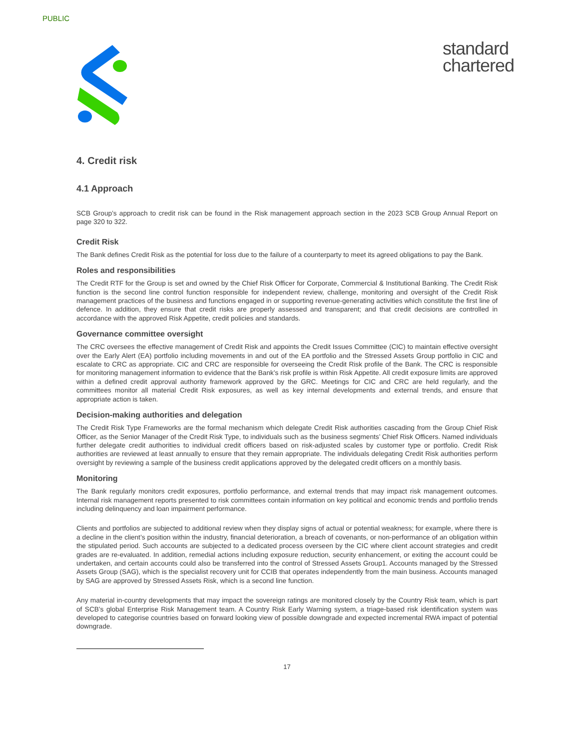PUBLIC
standard
chartered
4. Credit risk
4.1 Approach
SCB Group’s approach to credit risk can be found in the Risk management approach section in the 2023 SCB Group Annual Report on page 320 to 322.
Credit Risk
The Bank defines Credit Risk as the potential for loss due to the failure of a counterparty to meet its agreed obligations to pay the Bank.
Roles and responsibilities
The Credit RTF for the Group is set and owned by the Chief Risk Officer for Corporate, Commercial & Institutional Banking. The Credit Risk function is the second line control function responsible for independent review, challenge, monitoring and oversight of the Credit Risk management practices of the business and functions engaged in or supporting revenue-generating activities which constitute the first line of defence. In addition, they ensure that credit risks are properly assessed and transparent; and that credit decisions are controlled in accordance with the approved Risk Appetite, credit policies and standards.
Governance committee oversight
The CRC oversees the effective management of Credit Risk and appoints the Credit Issues Committee (CIC) to maintain effective oversight over the Early Alert (EA) portfolio including movements in and out of the EA portfolio and the Stressed Assets Group portfolio in CIC and escalate to CRC as appropriate. CIC and CRC are responsible for overseeing the Credit Risk profile of the Bank. The CRC is responsible for monitoring management information to evidence that the Bank’s risk profile is within Risk Appetite. All credit exposure limits are approved within a defined credit approval authority framework approved by the GRC. Meetings for CIC and CRC are held regularly, and the committees monitor all material Credit Risk exposures, as well as key internal developments and external trends, and ensure that appropriate action is taken.
Decision-making authorities and delegation
The Credit Risk Type Frameworks are the formal mechanism which delegate Credit Risk authorities cascading from the Group Chief Risk Officer, as the Senior Manager of the Credit Risk Type, to individuals such as the business segments’ Chief Risk Officers. Named individuals further delegate credit authorities to individual credit officers based on risk-adjusted scales by customer type or portfolio. Credit Risk authorities are reviewed at least annually to ensure that they remain appropriate. The individuals delegating Credit Risk authorities perform oversight by reviewing a sample of the business credit applications approved by the delegated credit officers on a monthly basis.
Monitoring
The Bank regularly monitors credit exposures, portfolio performance, and external trends that may impact risk management outcomes. Internal risk management reports presented to risk committees contain information on key political and economic trends and portfolio trends including delinquency and loan impairment performance.
Clients and portfolios are subjected to additional review when they display signs of actual or potential weakness; for example, where there is a decline in the client’s position within the industry, financial deterioration, a breach of covenants, or non-performance of an obligation within the stipulated period. Such accounts are subjected to a dedicated process overseen by the CIC where client account strategies and credit grades are re-evaluated. In addition, remedial actions including exposure reduction, security enhancement, or exiting the account could be undertaken, and certain accounts could also be transferred into the control of Stressed Assets Group1. Accounts managed by the Stressed Assets Group (SAG), which is the specialist recovery unit for CCIB that operates independently from the main business. Accounts managed by SAG are approved by Stressed Assets Risk, which is a second line function.
Any material in-country developments that may impact the sovereign ratings are monitored closely by the Country Risk team, which is part of SCB’s global Enterprise Risk Management team. A Country Risk Early Warning system, a triage-based risk identification system was developed to categorise countries based on forward looking view of possible downgrade and expected incremental RWA impact of potential downgrade.
17